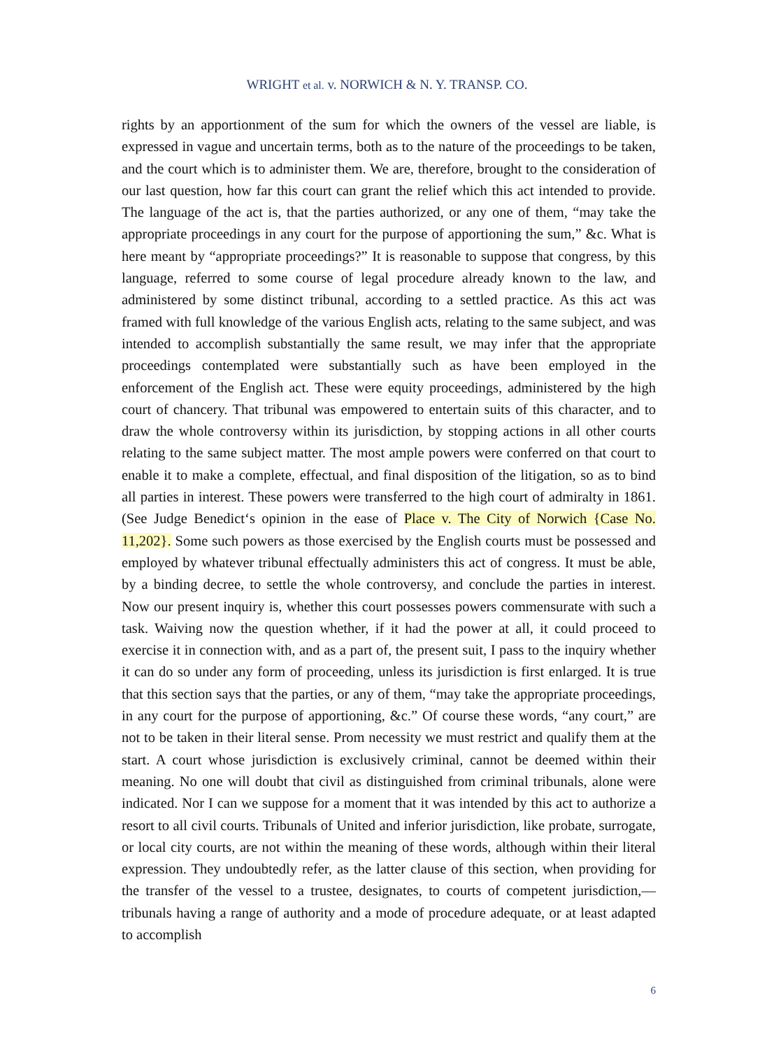WRIGHT et al. v. NORWICH & N. Y. TRANSP. CO.
rights by an apportionment of the sum for which the owners of the vessel are liable, is expressed in vague and uncertain terms, both as to the nature of the proceedings to be taken, and the court which is to administer them. We are, therefore, brought to the consideration of our last question, how far this court can grant the relief which this act intended to provide. The language of the act is, that the parties authorized, or any one of them, “may take the appropriate proceedings in any court for the purpose of apportioning the sum,” &c. What is here meant by “appropriate proceedings?” It is reasonable to suppose that congress, by this language, referred to some course of legal procedure already known to the law, and administered by some distinct tribunal, according to a settled practice. As this act was framed with full knowledge of the various English acts, relating to the same subject, and was intended to accomplish substantially the same result, we may infer that the appropriate proceedings contemplated were substantially such as have been employed in the enforcement of the English act. These were equity proceedings, administered by the high court of chancery. That tribunal was empowered to entertain suits of this character, and to draw the whole controversy within its jurisdiction, by stopping actions in all other courts relating to the same subject matter. The most ample powers were conferred on that court to enable it to make a complete, effectual, and final disposition of the litigation, so as to bind all parties in interest. These powers were transferred to the high court of admiralty in 1861. (See Judge Benedict‘s opinion in the ease of Place v. The City of Norwich {Case No. 11,202}. Some such powers as those exercised by the English courts must be possessed and employed by whatever tribunal effectually administers this act of congress. It must be able, by a binding decree, to settle the whole controversy, and conclude the parties in interest. Now our present inquiry is, whether this court possesses powers commensurate with such a task. Waiving now the question whether, if it had the power at all, it could proceed to exercise it in connection with, and as a part of, the present suit, I pass to the inquiry whether it can do so under any form of proceeding, unless its jurisdiction is first enlarged. It is true that this section says that the parties, or any of them, “may take the appropriate proceedings, in any court for the purpose of apportioning, &c.” Of course these words, “any court,” are not to be taken in their literal sense. Prom necessity we must restrict and qualify them at the start. A court whose jurisdiction is exclusively criminal, cannot be deemed within their meaning. No one will doubt that civil as distinguished from criminal tribunals, alone were indicated. Nor I can we suppose for a moment that it was intended by this act to authorize a resort to all civil courts. Tribunals of United and inferior jurisdiction, like probate, surrogate, or local city courts, are not within the meaning of these words, although within their literal expression. They undoubtedly refer, as the latter clause of this section, when providing for the transfer of the vessel to a trustee, designates, to courts of competent jurisdiction,—tribunals having a range of authority and a mode of procedure adequate, or at least adapted to accomplish
6